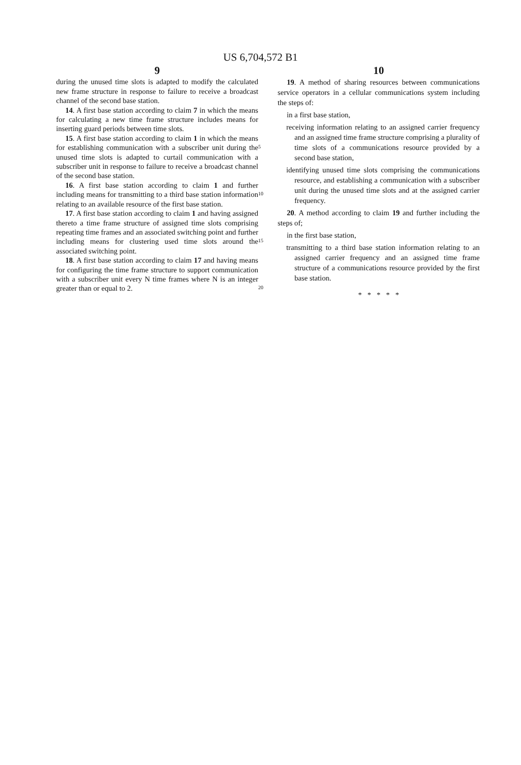US 6,704,572 B1
9
during the unused time slots is adapted to modify the calculated new frame structure in response to failure to receive a broadcast channel of the second base station.
14. A first base station according to claim 7 in which the means for calculating a new time frame structure includes means for inserting guard periods between time slots.
15. A first base station according to claim 1 in which the means for establishing communication with a subscriber unit during the unused time slots is adapted to curtail communication with a subscriber unit in response to failure to receive a broadcast channel of the second base station.
16. A first base station according to claim 1 and further including means for transmitting to a third base station information relating to an available resource of the first base station.
17. A first base station according to claim 1 and having assigned thereto a time frame structure of assigned time slots comprising repeating time frames and an associated switching point and further including means for clustering used time slots around the associated switching point.
18. A first base station according to claim 17 and having means for configuring the time frame structure to support communication with a subscriber unit every N time frames where N is an integer greater than or equal to 2.
5
10
15
20
10
19. A method of sharing resources between communications service operators in a cellular communications system including the steps of:
in a first base station,
receiving information relating to an assigned carrier frequency and an assigned time frame structure comprising a plurality of time slots of a communications resource provided by a second base station,
identifying unused time slots comprising the communications resource, and establishing a communication with a subscriber unit during the unused time slots and at the assigned carrier frequency.
20. A method according to claim 19 and further including the steps of;
in the first base station,
transmitting to a third base station information relating to an assigned carrier frequency and an assigned time frame structure of a communications resource provided by the first base station.
* * * * *